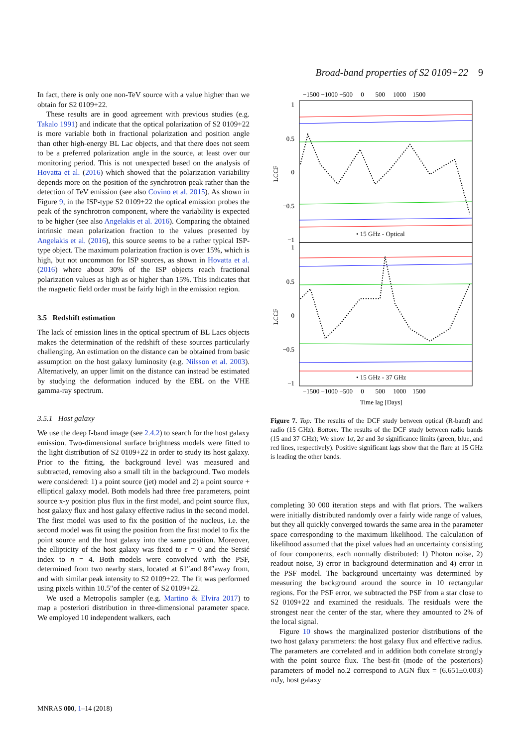Broad-band properties of S2 0109+22 9
In fact, there is only one non-TeV source with a value higher than we obtain for S2 0109+22.
These results are in good agreement with previous studies (e.g. Takalo 1991) and indicate that the optical polarization of S2 0109+22 is more variable both in fractional polarization and position angle than other high-energy BL Lac objects, and that there does not seem to be a preferred polarization angle in the source, at least over our monitoring period. This is not unexpected based on the analysis of Hovatta et al. (2016) which showed that the polarization variability depends more on the position of the synchrotron peak rather than the detection of TeV emission (see also Covino et al. 2015). As shown in Figure 9, in the ISP-type S2 0109+22 the optical emission probes the peak of the synchrotron component, where the variability is expected to be higher (see also Angelakis et al. 2016). Comparing the obtained intrinsic mean polarization fraction to the values presented by Angelakis et al. (2016), this source seems to be a rather typical ISP-type object. The maximum polarization fraction is over 15%, which is high, but not uncommon for ISP sources, as shown in Hovatta et al. (2016) where about 30% of the ISP objects reach fractional polarization values as high as or higher than 15%. This indicates that the magnetic field order must be fairly high in the emission region.
3.5 Redshift estimation
The lack of emission lines in the optical spectrum of BL Lacs objects makes the determination of the redshift of these sources particularly challenging. An estimation on the distance can be obtained from basic assumption on the host galaxy luminosity (e.g. Nilsson et al. 2003). Alternatively, an upper limit on the distance can instead be estimated by studying the deformation induced by the EBL on the VHE gamma-ray spectrum.
3.5.1 Host galaxy
We use the deep I-band image (see 2.4.2) to search for the host galaxy emission. Two-dimensional surface brightness models were fitted to the light distribution of S2 0109+22 in order to study its host galaxy. Prior to the fitting, the background level was measured and subtracted, removing also a small tilt in the background. Two models were considered: 1) a point source (jet) model and 2) a point source + elliptical galaxy model. Both models had three free parameters, point source x-y position plus flux in the first model, and point source flux, host galaxy flux and host galaxy effective radius in the second model. The first model was used to fix the position of the nucleus, i.e. the second model was fit using the position from the first model to fix the point source and the host galaxy into the same position. Moreover, the ellipticity of the host galaxy was fixed to ε = 0 and the Sersić index to n = 4. Both models were convolved with the PSF, determined from two nearby stars, located at 61″and 84″away from, and with similar peak intensity to S2 0109+22. The fit was performed using pixels within 10.5″of the center of S2 0109+22.
We used a Metropolis sampler (e.g. Martino & Elvira 2017) to map a posteriori distribution in three-dimensional parameter space. We employed 10 independent walkers, each
−1500 −1000 −500 0 500 1000 1500
1
0.5
0
−0.5
−1
1
0.5
0
−0.5
−1
LCCF
LCCF
• 15 GHz - Optical
• 15 GHz - 37 GHz
−1500 −1000 −500 0 500 1000 1500
Time lag [Days]
Figure 7. Top: The results of the DCF study between optical (R-band) and radio (15 GHz). Bottom: The results of the DCF study between radio bands (15 and 37 GHz); We show 1σ, 2σ and 3σ significance limits (green, blue, and red lines, respectively). Positive significant lags show that the flare at 15 GHz is leading the other bands.
completing 30 000 iteration steps and with flat priors. The walkers were initially distributed randomly over a fairly wide range of values, but they all quickly converged towards the same area in the parameter space corresponding to the maximum likelihood. The calculation of likelihood assumed that the pixel values had an uncertainty consisting of four components, each normally distributed: 1) Photon noise, 2) readout noise, 3) error in background determination and 4) error in the PSF model. The background uncertainty was determined by measuring the background around the source in 10 rectangular regions. For the PSF error, we subtracted the PSF from a star close to S2 0109+22 and examined the residuals. The residuals were the strongest near the center of the star, where they amounted to 2% of the local signal.
Figure 10 shows the marginalized posterior distributions of the two host galaxy parameters: the host galaxy flux and effective radius. The parameters are correlated and in addition both correlate strongly with the point source flux. The best-fit (mode of the posteriors) parameters of model no.2 correspond to AGN flux = (6.651±0.003) mJy, host galaxy
MNRAS 000, 1–14 (2018)